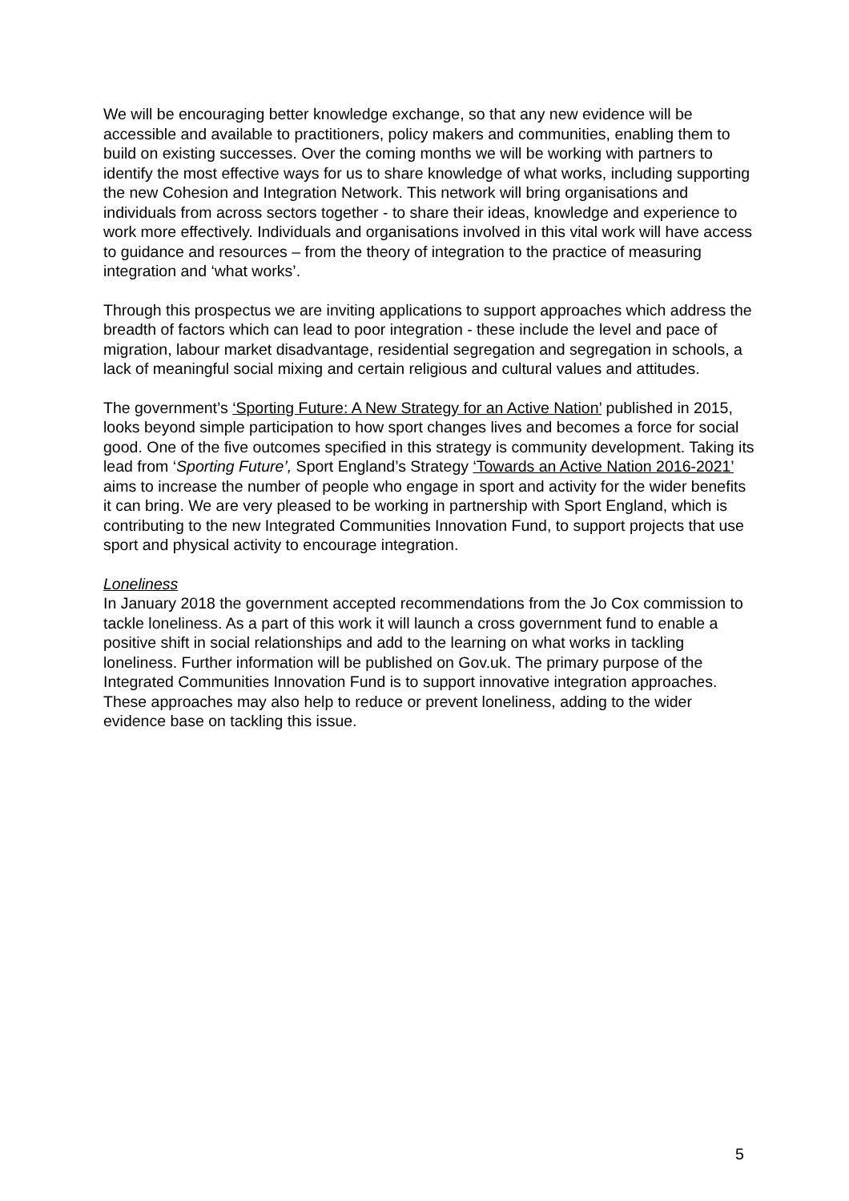We will be encouraging better knowledge exchange, so that any new evidence will be accessible and available to practitioners, policy makers and communities, enabling them to build on existing successes. Over the coming months we will be working with partners to identify the most effective ways for us to share knowledge of what works, including supporting the new Cohesion and Integration Network. This network will bring organisations and individuals from across sectors together - to share their ideas, knowledge and experience to work more effectively. Individuals and organisations involved in this vital work will have access to guidance and resources – from the theory of integration to the practice of measuring integration and ‘what works’.
Through this prospectus we are inviting applications to support approaches which address the breadth of factors which can lead to poor integration - these include the level and pace of migration, labour market disadvantage, residential segregation and segregation in schools, a lack of meaningful social mixing and certain religious and cultural values and attitudes.
The government’s ‘Sporting Future: A New Strategy for an Active Nation’ published in 2015, looks beyond simple participation to how sport changes lives and becomes a force for social good. One of the five outcomes specified in this strategy is community development. Taking its lead from ‘Sporting Future’, Sport England’s Strategy ‘Towards an Active Nation 2016-2021’ aims to increase the number of people who engage in sport and activity for the wider benefits it can bring. We are very pleased to be working in partnership with Sport England, which is contributing to the new Integrated Communities Innovation Fund, to support projects that use sport and physical activity to encourage integration.
Loneliness
In January 2018 the government accepted recommendations from the Jo Cox commission to tackle loneliness. As a part of this work it will launch a cross government fund to enable a positive shift in social relationships and add to the learning on what works in tackling loneliness. Further information will be published on Gov.uk. The primary purpose of the Integrated Communities Innovation Fund is to support innovative integration approaches. These approaches may also help to reduce or prevent loneliness, adding to the wider evidence base on tackling this issue.
5